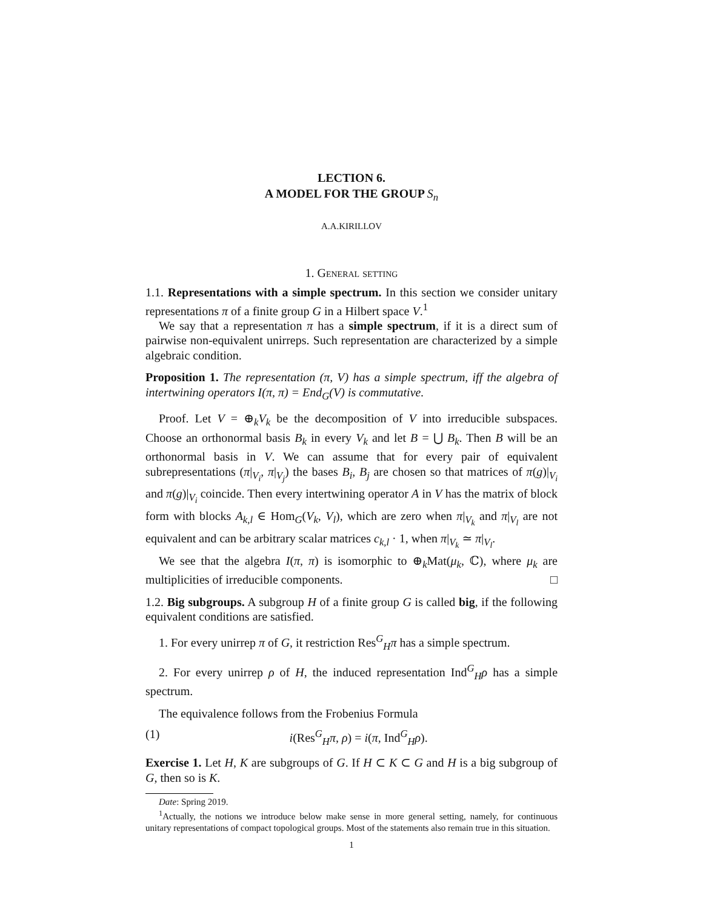LECTION 6.
A MODEL FOR THE GROUP S<sub>n</sub>
A.A.KIRILLOV
1. General setting
1.1. Representations with a simple spectrum. In this section we consider unitary representations π of a finite group G in a Hilbert space V.<sup>1</sup>
We say that a representation π has a simple spectrum, if it is a direct sum of pairwise non-equivalent unirreps. Such representation are characterized by a simple algebraic condition.
Proposition 1. The representation (π, V) has a simple spectrum, iff the algebra of intertwining operators I(π, π) = End<sub>G</sub>(V) is commutative.
Proof. Let V = ⊕<sub>k</sub>V<sub>k</sub> be the decomposition of V into irreducible subspaces. Choose an orthonormal basis B<sub>k</sub> in every V<sub>k</sub> and let B = ⋃ B<sub>k</sub>. Then B will be an orthonormal basis in V. We can assume that for every pair of equivalent subrepresentations (π|<sub>V<sub>i</sub></sub>, π|<sub>V<sub>j</sub></sub>) the bases B<sub>i</sub>, B<sub>j</sub> are chosen so that matrices of π(g)|<sub>V<sub>i</sub></sub> and π(g)|<sub>V<sub>i</sub></sub> coincide. Then every intertwining operator A in V has the matrix of block form with blocks A<sub>k,l</sub> ∈ Hom<sub>G</sub>(V<sub>k</sub>, V<sub>l</sub>), which are zero when π|<sub>V<sub>k</sub></sub> and π|<sub>V<sub>l</sub></sub> are not equivalent and can be arbitrary scalar matrices c<sub>k,l</sub> · 1, when π|<sub>V<sub>k</sub></sub> ≃ π|<sub>V<sub>l</sub></sub>.
We see that the algebra I(π, π) is isomorphic to ⊕<sub>k</sub>Mat(μ<sub>k</sub>, ℂ), where μ<sub>k</sub> are multiplicities of irreducible components. □
1.2. Big subgroups. A subgroup H of a finite group G is called big, if the following equivalent conditions are satisfied.
1. For every unirrep π of G, it restriction Res<sup>G</sup><sub>H</sub>π has a simple spectrum.
2. For every unirrep ρ of H, the induced representation Ind<sup>G</sup><sub>H</sub>ρ has a simple spectrum.
The equivalence follows from the Frobenius Formula
(1) i(Res<sup>G</sup><sub>H</sub>π, ρ) = i(π, Ind<sup>G</sup><sub>H</sub>ρ).
Exercise 1. Let H, K are subgroups of G. If H ⊂ K ⊂ G and H is a big subgroup of G, then so is K.
Date: Spring 2019.
<sup>1</sup> Actually, the notions we introduce below make sense in more general setting, namely, for continuous unitary representations of compact topological groups. Most of the statements also remain true in this situation.
1